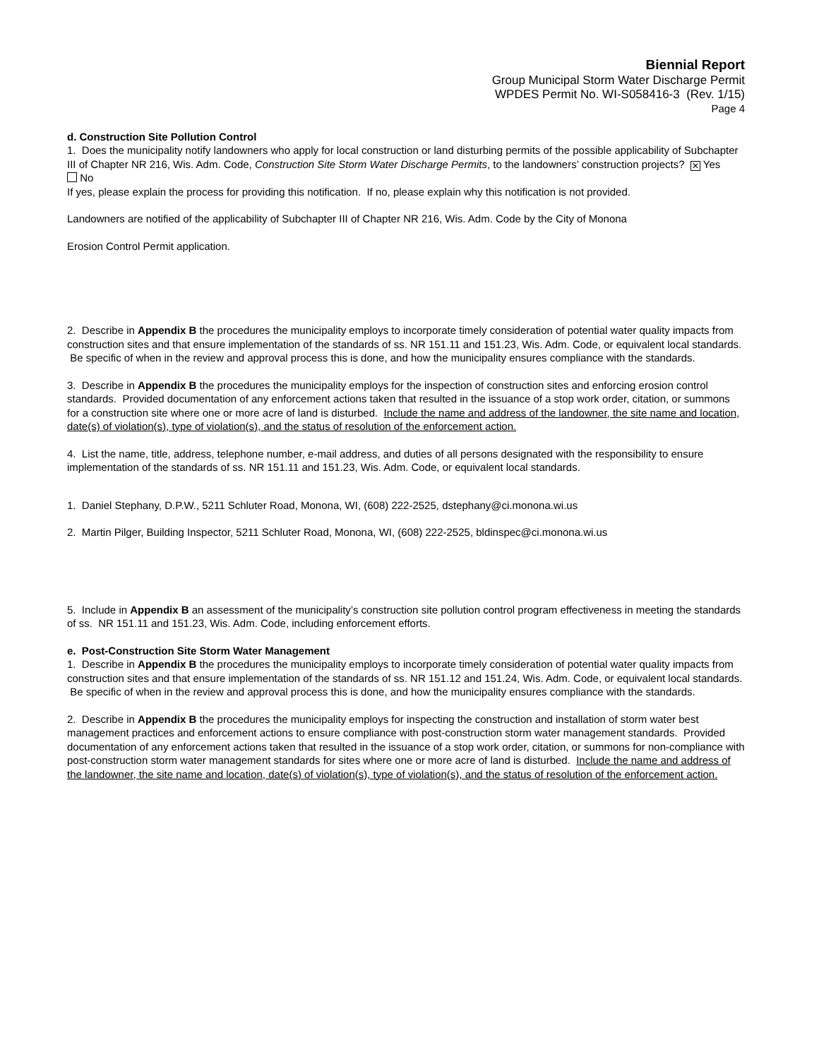Biennial Report
Group Municipal Storm Water Discharge Permit
WPDES Permit No. WI-S058416-3 (Rev. 1/15)
Page 4
d. Construction Site Pollution Control
1. Does the municipality notify landowners who apply for local construction or land disturbing permits of the possible applicability of Subchapter III of Chapter NR 216, Wis. Adm. Code, Construction Site Storm Water Discharge Permits, to the landowners’ construction projects? ✕ Yes No
If yes, please explain the process for providing this notification. If no, please explain why this notification is not provided.
Landowners are notified of the applicability of Subchapter III of Chapter NR 216, Wis. Adm. Code by the City of Monona
Erosion Control Permit application.
2. Describe in Appendix B the procedures the municipality employs to incorporate timely consideration of potential water quality impacts from construction sites and that ensure implementation of the standards of ss. NR 151.11 and 151.23, Wis. Adm. Code, or equivalent local standards. Be specific of when in the review and approval process this is done, and how the municipality ensures compliance with the standards.
3. Describe in Appendix B the procedures the municipality employs for the inspection of construction sites and enforcing erosion control standards. Provided documentation of any enforcement actions taken that resulted in the issuance of a stop work order, citation, or summons for a construction site where one or more acre of land is disturbed. Include the name and address of the landowner, the site name and location, date(s) of violation(s), type of violation(s), and the status of resolution of the enforcement action.
4. List the name, title, address, telephone number, e-mail address, and duties of all persons designated with the responsibility to ensure implementation of the standards of ss. NR 151.11 and 151.23, Wis. Adm. Code, or equivalent local standards.
1. Daniel Stephany, D.P.W., 5211 Schluter Road, Monona, WI, (608) 222-2525, dstephany@ci.monona.wi.us
2. Martin Pilger, Building Inspector, 5211 Schluter Road, Monona, WI, (608) 222-2525, bldinspec@ci.monona.wi.us
5. Include in Appendix B an assessment of the municipality’s construction site pollution control program effectiveness in meeting the standards of ss. NR 151.11 and 151.23, Wis. Adm. Code, including enforcement efforts.
e. Post-Construction Site Storm Water Management
1. Describe in Appendix B the procedures the municipality employs to incorporate timely consideration of potential water quality impacts from construction sites and that ensure implementation of the standards of ss. NR 151.12 and 151.24, Wis. Adm. Code, or equivalent local standards. Be specific of when in the review and approval process this is done, and how the municipality ensures compliance with the standards.
2. Describe in Appendix B the procedures the municipality employs for inspecting the construction and installation of storm water best management practices and enforcement actions to ensure compliance with post-construction storm water management standards. Provided documentation of any enforcement actions taken that resulted in the issuance of a stop work order, citation, or summons for non-compliance with post-construction storm water management standards for sites where one or more acre of land is disturbed. Include the name and address of the landowner, the site name and location, date(s) of violation(s), type of violation(s), and the status of resolution of the enforcement action.